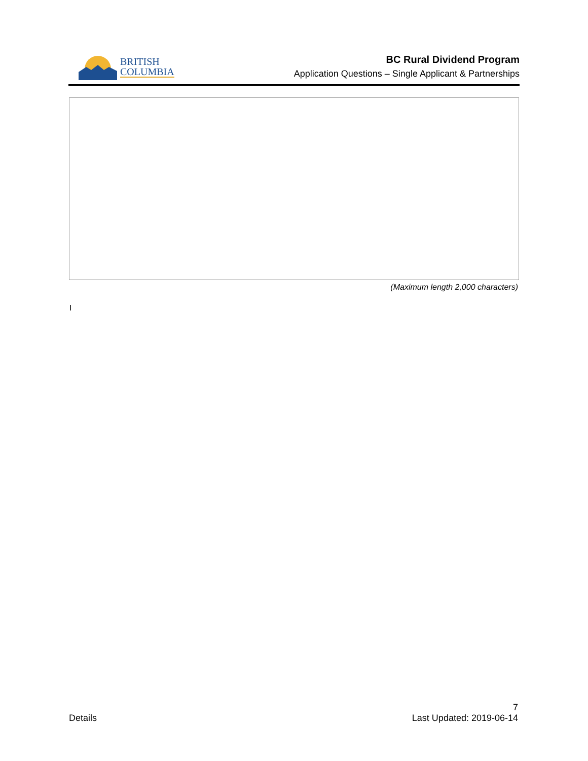BRITISH
COLUMBIA
BC Rural Dividend Program
Application Questions – Single Applicant & Partnerships
(Maximum length 2,000 characters)
I
Details
7
Last Updated: 2019-06-14